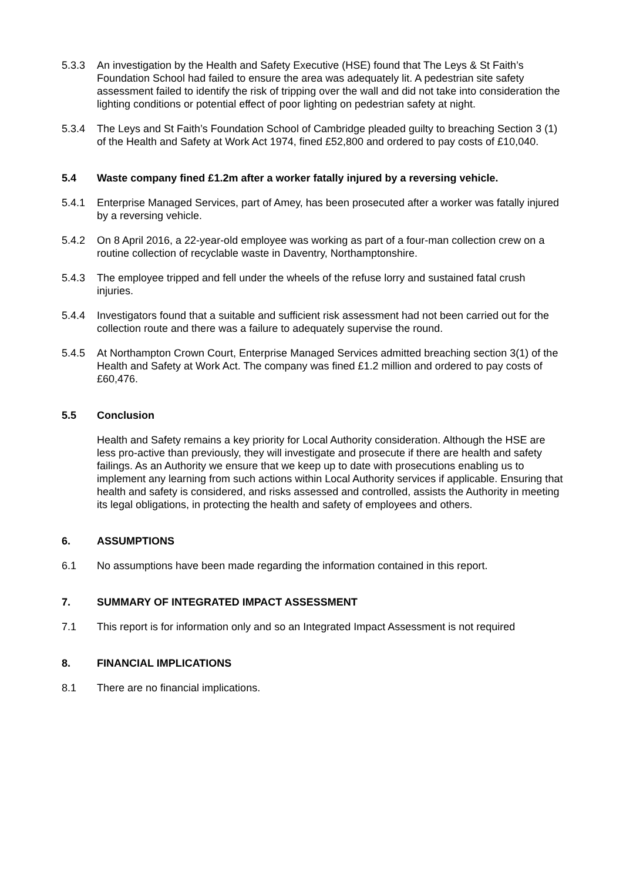5.3.3 An investigation by the Health and Safety Executive (HSE) found that The Leys & St Faith’s Foundation School had failed to ensure the area was adequately lit. A pedestrian site safety assessment failed to identify the risk of tripping over the wall and did not take into consideration the lighting conditions or potential effect of poor lighting on pedestrian safety at night.
5.3.4 The Leys and St Faith’s Foundation School of Cambridge pleaded guilty to breaching Section 3 (1) of the Health and Safety at Work Act 1974, fined £52,800 and ordered to pay costs of £10,040.
5.4 Waste company fined £1.2m after a worker fatally injured by a reversing vehicle.
5.4.1 Enterprise Managed Services, part of Amey, has been prosecuted after a worker was fatally injured by a reversing vehicle.
5.4.2 On 8 April 2016, a 22-year-old employee was working as part of a four-man collection crew on a routine collection of recyclable waste in Daventry, Northamptonshire.
5.4.3 The employee tripped and fell under the wheels of the refuse lorry and sustained fatal crush injuries.
5.4.4 Investigators found that a suitable and sufficient risk assessment had not been carried out for the collection route and there was a failure to adequately supervise the round.
5.4.5 At Northampton Crown Court, Enterprise Managed Services admitted breaching section 3(1) of the Health and Safety at Work Act. The company was fined £1.2 million and ordered to pay costs of £60,476.
5.5 Conclusion
Health and Safety remains a key priority for Local Authority consideration. Although the HSE are less pro-active than previously, they will investigate and prosecute if there are health and safety failings. As an Authority we ensure that we keep up to date with prosecutions enabling us to implement any learning from such actions within Local Authority services if applicable. Ensuring that health and safety is considered, and risks assessed and controlled, assists the Authority in meeting its legal obligations, in protecting the health and safety of employees and others.
6. ASSUMPTIONS
6.1 No assumptions have been made regarding the information contained in this report.
7. SUMMARY OF INTEGRATED IMPACT ASSESSMENT
7.1 This report is for information only and so an Integrated Impact Assessment is not required
8. FINANCIAL IMPLICATIONS
8.1 There are no financial implications.